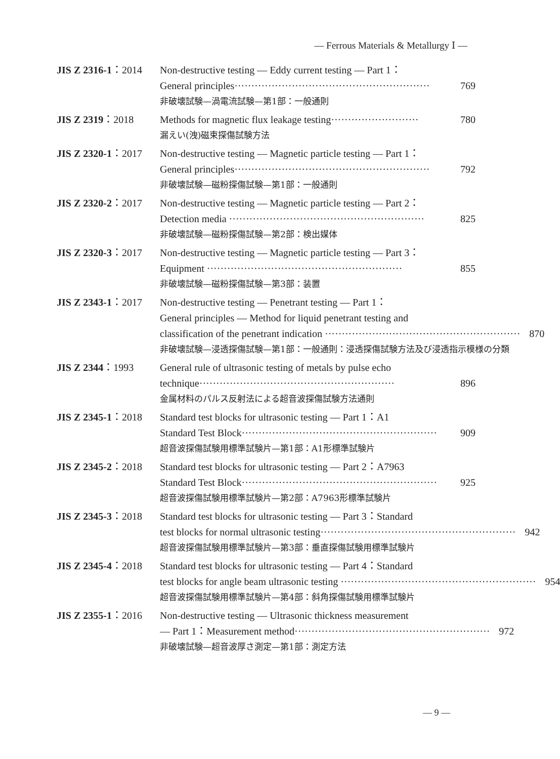— Ferrous Materials & Metallurgy Ⅰ —
JIS Z 2316-1：2014 Non-destructive testing — Eddy current testing — Part 1：
General principles·························································· 769
非破壊試験—渦電流試験—第1部：一般通則
JIS Z 2319：2018 Methods for magnetic flux leakage testing·························· 780
漏えい(洩)磁束探傷試験方法
JIS Z 2320-1：2017 Non-destructive testing — Magnetic particle testing — Part 1：
General principles·························································· 792
非破壊試験—磁粉探傷試験—第1部：一般通則
JIS Z 2320-2：2017 Non-destructive testing — Magnetic particle testing — Part 2：
Detection media ·························································· 825
非破壊試験—磁粉探傷試験—第2部：検出媒体
JIS Z 2320-3：2017 Non-destructive testing — Magnetic particle testing — Part 3：
Equipment ·························································· 855
非破壊試験—磁粉探傷試験—第3部：装置
JIS Z 2343-1：2017 Non-destructive testing — Penetrant testing — Part 1：
General principles — Method for liquid penetrant testing and
classification of the penetrant indication ·························································· 870
非破壊試験—浸透探傷試験—第1部：一般通則：浸透探傷試験方法及び浸透指示模様の分類
JIS Z 2344：1993 General rule of ultrasonic testing of metals by pulse echo
technique·························································· 896
金属材料のパルス反射法による超音波探傷試験方法通則
JIS Z 2345-1：2018 Standard test blocks for ultrasonic testing — Part 1：A1
Standard Test Block·························································· 909
超音波探傷試験用標準試験片—第1部：A1形標準試験片
JIS Z 2345-2：2018 Standard test blocks for ultrasonic testing — Part 2：A7963
Standard Test Block·························································· 925
超音波探傷試験用標準試験片—第2部：A7963形標準試験片
JIS Z 2345-3：2018 Standard test blocks for ultrasonic testing — Part 3：Standard
test blocks for normal ultrasonic testing·························································· 942
超音波探傷試験用標準試験片—第3部：垂直探傷試験用標準試験片
JIS Z 2345-4：2018 Standard test blocks for ultrasonic testing — Part 4：Standard
test blocks for angle beam ultrasonic testing ·························································· 954
超音波探傷試験用標準試験片—第4部：斜角探傷試験用標準試験片
JIS Z 2355-1：2016 Non-destructive testing — Ultrasonic thickness measurement
— Part 1：Measurement method·························································· 972
非破壊試験—超音波厚さ測定—第1部：測定方法
— 9 —